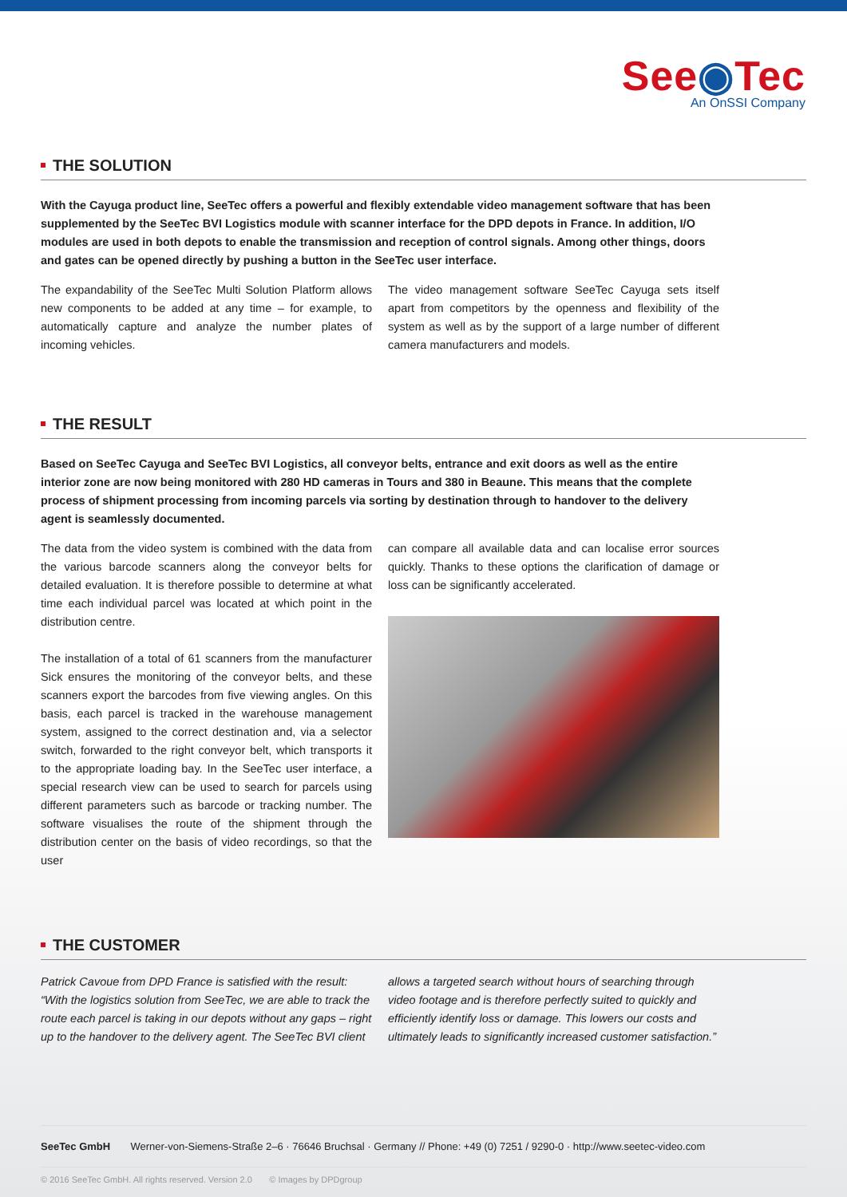See◉Tec
An OnSSI Company
THE SOLUTION
With the Cayuga product line, SeeTec offers a powerful and flexibly extendable video management software that has been supplemented by the SeeTec BVI Logistics module with scanner interface for the DPD depots in France. In addition, I/O modules are used in both depots to enable the transmission and reception of control signals. Among other things, doors and gates can be opened directly by pushing a button in the SeeTec user interface.
The expandability of the SeeTec Multi Solution Platform allows new components to be added at any time – for example, to automatically capture and analyze the number plates of incoming vehicles.
The video management software SeeTec Cayuga sets itself apart from competitors by the openness and flexibility of the system as well as by the support of a large number of different camera manufacturers and models.
THE RESULT
Based on SeeTec Cayuga and SeeTec BVI Logistics, all conveyor belts, entrance and exit doors as well as the entire interior zone are now being monitored with 280 HD cameras in Tours and 380 in Beaune. This means that the complete process of shipment processing from incoming parcels via sorting by destination through to handover to the delivery agent is seamlessly documented.
The data from the video system is combined with the data from the various barcode scanners along the conveyor belts for detailed evaluation. It is therefore possible to determine at what time each individual parcel was located at which point in the distribution centre.
The installation of a total of 61 scanners from the manufacturer Sick ensures the monitoring of the conveyor belts, and these scanners export the barcodes from five viewing angles. On this basis, each parcel is tracked in the warehouse management system, assigned to the correct destination and, via a selector switch, forwarded to the right conveyor belt, which transports it to the appropriate loading bay. In the SeeTec user interface, a special research view can be used to search for parcels using different parameters such as barcode or tracking number. The software visualises the route of the shipment through the distribution center on the basis of video recordings, so that the user
can compare all available data and can localise error sources quickly. Thanks to these options the clarification of damage or loss can be significantly accelerated.
THE CUSTOMER
Patrick Cavoue from DPD France is satisfied with the result: “With the logistics solution from SeeTec, we are able to track the route each parcel is taking in our depots without any gaps – right up to the handover to the delivery agent. The SeeTec BVI client
allows a targeted search without hours of searching through video footage and is therefore perfectly suited to quickly and efficiently identify loss or damage. This lowers our costs and ultimately leads to significantly increased customer satisfaction.”
SeeTec GmbH Werner-von-Siemens-Straße 2–6 · 76646 Bruchsal · Germany // Phone: +49 (0) 7251 / 9290-0 · http://www.seetec-video.com
© 2016 SeeTec GmbH. All rights reserved. Version 2.0 © Images by DPDgroup